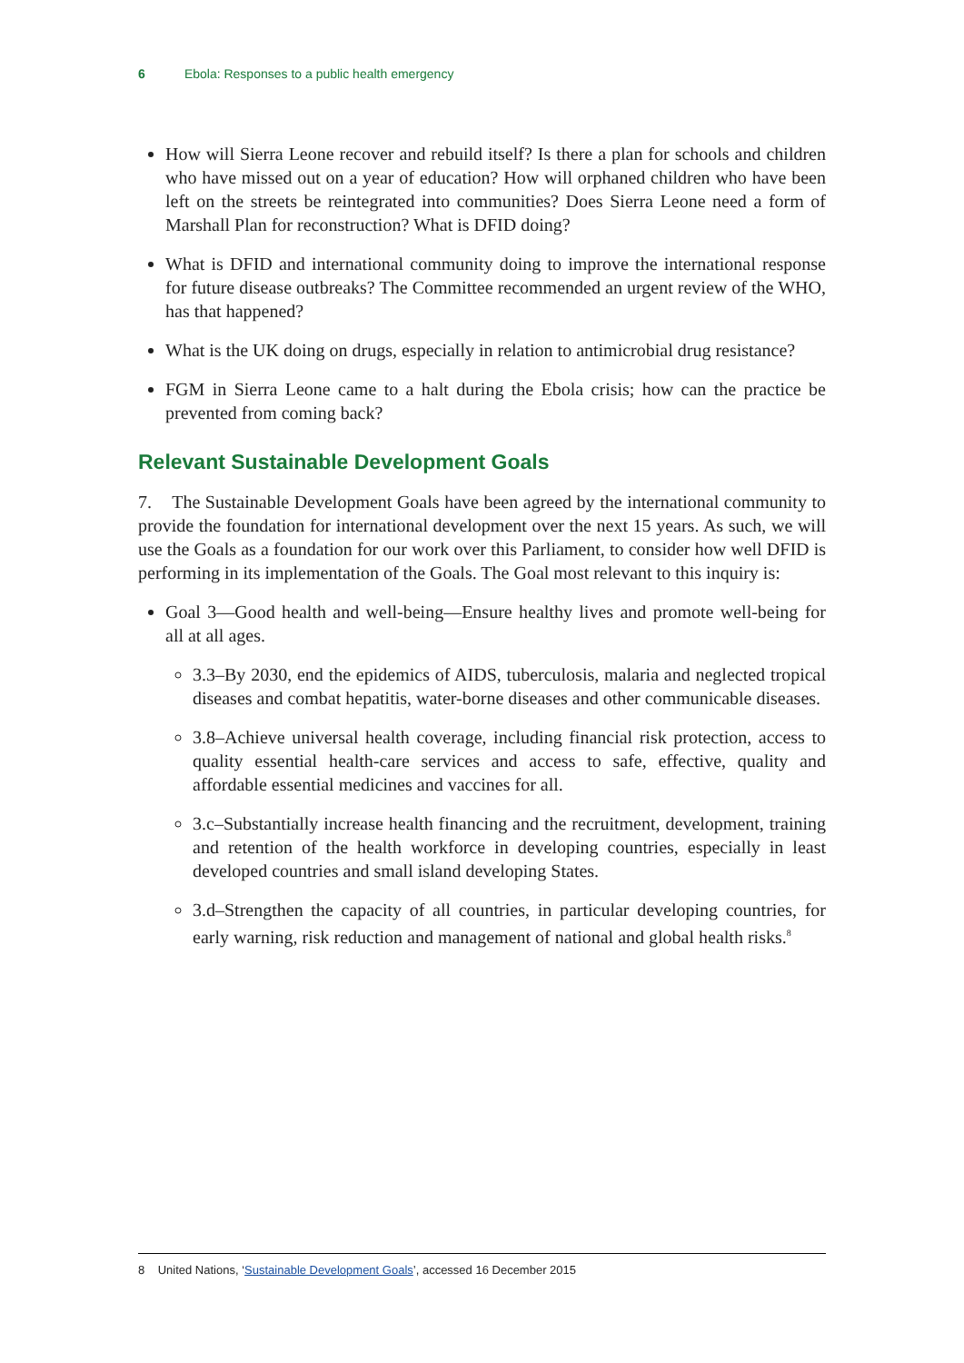6 Ebola: Responses to a public health emergency
How will Sierra Leone recover and rebuild itself? Is there a plan for schools and children who have missed out on a year of education? How will orphaned children who have been left on the streets be reintegrated into communities? Does Sierra Leone need a form of Marshall Plan for reconstruction? What is DFID doing?
What is DFID and international community doing to improve the international response for future disease outbreaks? The Committee recommended an urgent review of the WHO, has that happened?
What is the UK doing on drugs, especially in relation to antimicrobial drug resistance?
FGM in Sierra Leone came to a halt during the Ebola crisis; how can the practice be prevented from coming back?
Relevant Sustainable Development Goals
7. The Sustainable Development Goals have been agreed by the international community to provide the foundation for international development over the next 15 years. As such, we will use the Goals as a foundation for our work over this Parliament, to consider how well DFID is performing in its implementation of the Goals. The Goal most relevant to this inquiry is:
Goal 3—Good health and well-being—Ensure healthy lives and promote well-being for all at all ages.
3.3–By 2030, end the epidemics of AIDS, tuberculosis, malaria and neglected tropical diseases and combat hepatitis, water-borne diseases and other communicable diseases.
3.8–Achieve universal health coverage, including financial risk protection, access to quality essential health-care services and access to safe, effective, quality and affordable essential medicines and vaccines for all.
3.c–Substantially increase health financing and the recruitment, development, training and retention of the health workforce in developing countries, especially in least developed countries and small island developing States.
3.d–Strengthen the capacity of all countries, in particular developing countries, for early warning, risk reduction and management of national and global health risks.<sup>8</sup>
8 United Nations, ‘Sustainable Development Goals’, accessed 16 December 2015